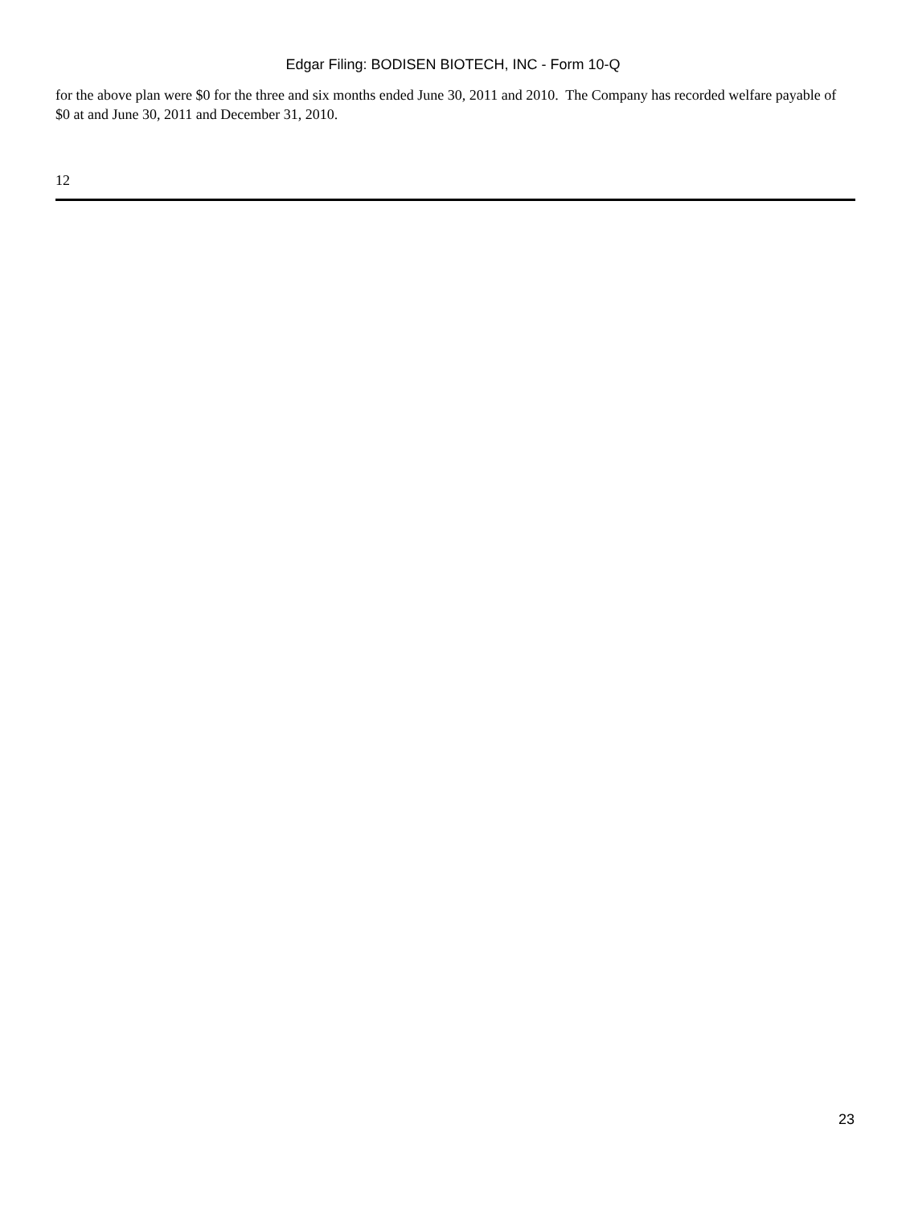Edgar Filing: BODISEN BIOTECH, INC - Form 10-Q
for the above plan were $0 for the three and six months ended June 30, 2011 and 2010. The Company has recorded welfare payable of $0 at and June 30, 2011 and December 31, 2010.
12
23